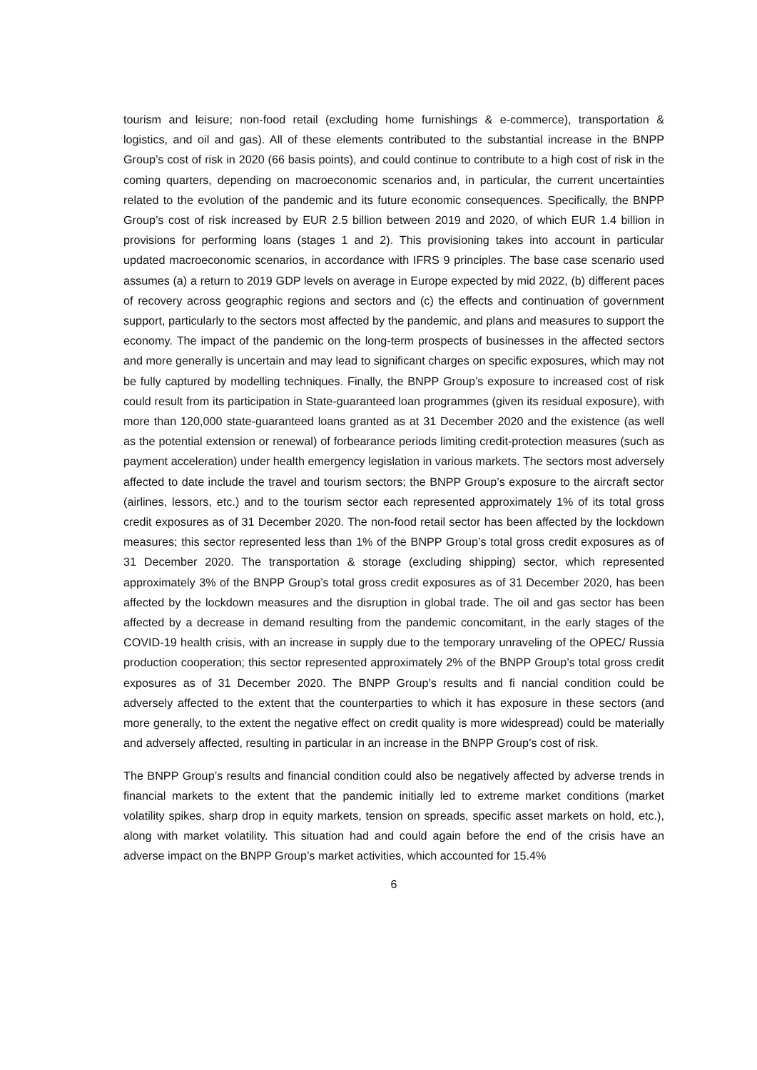tourism and leisure; non-food retail (excluding home furnishings & e-commerce), transportation & logistics, and oil and gas). All of these elements contributed to the substantial increase in the BNPP Group’s cost of risk in 2020 (66 basis points), and could continue to contribute to a high cost of risk in the coming quarters, depending on macroeconomic scenarios and, in particular, the current uncertainties related to the evolution of the pandemic and its future economic consequences. Specifically, the BNPP Group’s cost of risk increased by EUR 2.5 billion between 2019 and 2020, of which EUR 1.4 billion in provisions for performing loans (stages 1 and 2). This provisioning takes into account in particular updated macroeconomic scenarios, in accordance with IFRS 9 principles. The base case scenario used assumes (a) a return to 2019 GDP levels on average in Europe expected by mid 2022, (b) different paces of recovery across geographic regions and sectors and (c) the effects and continuation of government support, particularly to the sectors most affected by the pandemic, and plans and measures to support the economy. The impact of the pandemic on the long-term prospects of businesses in the affected sectors and more generally is uncertain and may lead to significant charges on specific exposures, which may not be fully captured by modelling techniques. Finally, the BNPP Group’s exposure to increased cost of risk could result from its participation in State-guaranteed loan programmes (given its residual exposure), with more than 120,000 state-guaranteed loans granted as at 31 December 2020 and the existence (as well as the potential extension or renewal) of forbearance periods limiting credit-protection measures (such as payment acceleration) under health emergency legislation in various markets. The sectors most adversely affected to date include the travel and tourism sectors; the BNPP Group’s exposure to the aircraft sector (airlines, lessors, etc.) and to the tourism sector each represented approximately 1% of its total gross credit exposures as of 31 December 2020. The non-food retail sector has been affected by the lockdown measures; this sector represented less than 1% of the BNPP Group’s total gross credit exposures as of 31 December 2020. The transportation & storage (excluding shipping) sector, which represented approximately 3% of the BNPP Group’s total gross credit exposures as of 31 December 2020, has been affected by the lockdown measures and the disruption in global trade. The oil and gas sector has been affected by a decrease in demand resulting from the pandemic concomitant, in the early stages of the COVID-19 health crisis, with an increase in supply due to the temporary unraveling of the OPEC/ Russia production cooperation; this sector represented approximately 2% of the BNPP Group’s total gross credit exposures as of 31 December 2020. The BNPP Group’s results and fi nancial condition could be adversely affected to the extent that the counterparties to which it has exposure in these sectors (and more generally, to the extent the negative effect on credit quality is more widespread) could be materially and adversely affected, resulting in particular in an increase in the BNPP Group’s cost of risk.
The BNPP Group’s results and financial condition could also be negatively affected by adverse trends in financial markets to the extent that the pandemic initially led to extreme market conditions (market volatility spikes, sharp drop in equity markets, tension on spreads, specific asset markets on hold, etc.), along with market volatility. This situation had and could again before the end of the crisis have an adverse impact on the BNPP Group’s market activities, which accounted for 15.4%
6